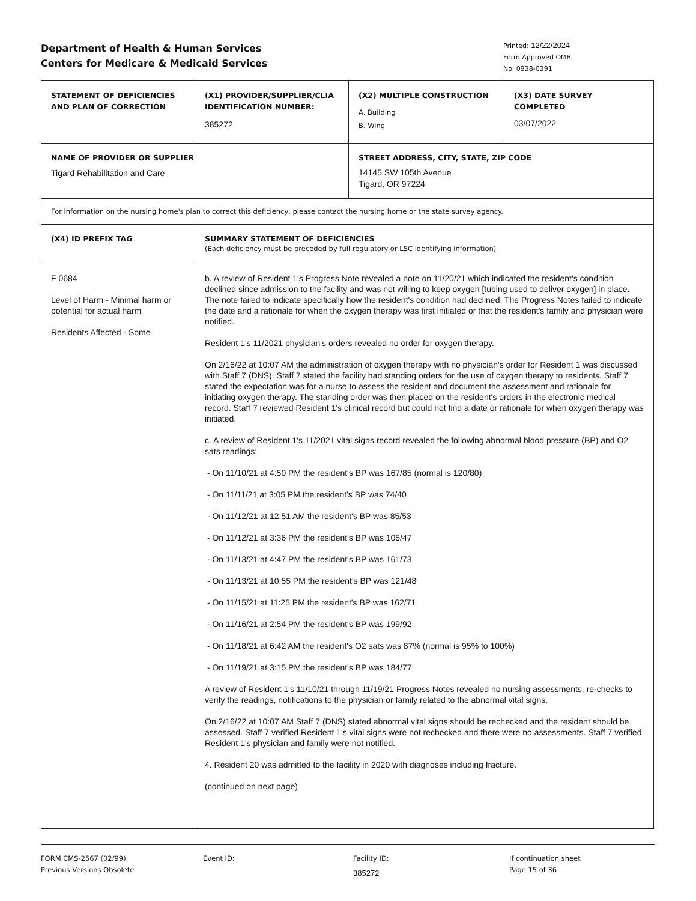Department of Health & Human Services
Centers for Medicare & Medicaid Services
Printed: 12/22/2024
Form Approved OMB
No. 0938-0391
| STATEMENT OF DEFICIENCIES AND PLAN OF CORRECTION | (X1) PROVIDER/SUPPLIER/CLIA IDENTIFICATION NUMBER: 385272 | (X2) MULTIPLE CONSTRUCTION A. Building B. Wing | (X3) DATE SURVEY COMPLETED 03/07/2022 |
| NAME OF PROVIDER OR SUPPLIER Tigard Rehabilitation and Care | | STREET ADDRESS, CITY, STATE, ZIP CODE 14145 SW 105th Avenue Tigard, OR 97224 | |
| For information on the nursing home's plan to correct this deficiency, please contact the nursing home or the state survey agency. | | | |
| (X4) ID PREFIX TAG | SUMMARY STATEMENT OF DEFICIENCIES (Each deficiency must be preceded by full regulatory or LSC identifying information) | | |
| F 0684 Level of Harm - Minimal harm or potential for actual harm Residents Affected - Some | b. A review of Resident 1's Progress Note revealed a note on 11/20/21 which indicated the resident's condition declined since admission to the facility and was not willing to keep oxygen [tubing used to deliver oxygen] in place. The note failed to indicate specifically how the resident's condition had declined. The Progress Notes failed to indicate the date and a rationale for when the oxygen therapy was first initiated or that the resident's family and physician were notified. Resident 1's 11/2021 physician's orders revealed no order for oxygen therapy. On 2/16/22 at 10:07 AM the administration of oxygen therapy with no physician's order for Resident 1 was discussed with Staff 7 (DNS). Staff 7 stated the facility had standing orders for the use of oxygen therapy to residents. Staff 7 stated the expectation was for a nurse to assess the resident and document the assessment and rationale for initiating oxygen therapy. The standing order was then placed on the resident's orders in the electronic medical record. Staff 7 reviewed Resident 1's clinical record but could not find a date or rationale for when oxygen therapy was initiated. c. A review of Resident 1's 11/2021 vital signs record revealed the following abnormal blood pressure (BP) and O2 sats readings: - On 11/10/21 at 4:50 PM the resident's BP was 167/85 (normal is 120/80) - On 11/11/21 at 3:05 PM the resident's BP was 74/40 - On 11/12/21 at 12:51 AM the resident's BP was 85/53 - On 11/12/21 at 3:36 PM the resident's BP was 105/47 - On 11/13/21 at 4:47 PM the resident's BP was 161/73 - On 11/13/21 at 10:55 PM the resident's BP was 121/48 - On 11/15/21 at 11:25 PM the resident's BP was 162/71 - On 11/16/21 at 2:54 PM the resident's BP was 199/92 - On 11/18/21 at 6:42 AM the resident's O2 sats was 87% (normal is 95% to 100%) - On 11/19/21 at 3:15 PM the resident's BP was 184/77 A review of Resident 1's 11/10/21 through 11/19/21 Progress Notes revealed no nursing assessments, re-checks to verify the readings, notifications to the physician or family related to the abnormal vital signs. On 2/16/22 at 10:07 AM Staff 7 (DNS) stated abnormal vital signs should be rechecked and the resident should be assessed. Staff 7 verified Resident 1's vital signs were not rechecked and there were no assessments. Staff 7 verified Resident 1's physician and family were not notified. 4. Resident 20 was admitted to the facility in 2020 with diagnoses including fracture. (continued on next page) | | |
FORM CMS-2567 (02/99)
Previous Versions Obsolete
Event ID: Facility ID:
385272
If continuation sheet
Page 15 of 36